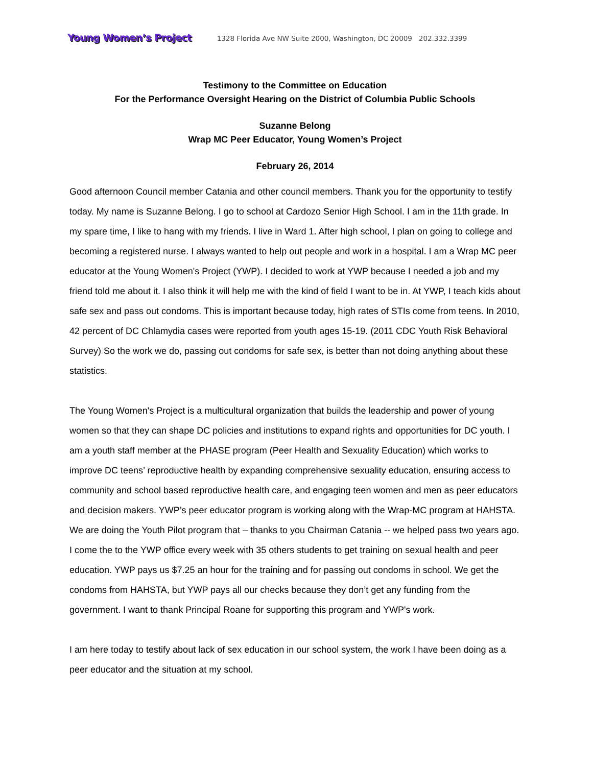Young Women’s Project 1328 Florida Ave NW Suite 2000, Washington, DC 20009 202.332.3399
Testimony to the Committee on Education
For the Performance Oversight Hearing on the District of Columbia Public Schools
Suzanne Belong
Wrap MC Peer Educator, Young Women’s Project
February 26, 2014
Good afternoon Council member Catania and other council members. Thank you for the opportunity to testify today. My name is Suzanne Belong. I go to school at Cardozo Senior High School. I am in the 11th grade. In my spare time, I like to hang with my friends. I live in Ward 1. After high school, I plan on going to college and becoming a registered nurse. I always wanted to help out people and work in a hospital. I am a Wrap MC peer educator at the Young Women's Project (YWP). I decided to work at YWP because I needed a job and my friend told me about it. I also think it will help me with the kind of field I want to be in. At YWP, I teach kids about safe sex and pass out condoms. This is important because today, high rates of STIs come from teens. In 2010, 42 percent of DC Chlamydia cases were reported from youth ages 15-19. (2011 CDC Youth Risk Behavioral Survey) So the work we do, passing out condoms for safe sex, is better than not doing anything about these statistics.
The Young Women's Project is a multicultural organization that builds the leadership and power of young women so that they can shape DC policies and institutions to expand rights and opportunities for DC youth. I am a youth staff member at the PHASE program (Peer Health and Sexuality Education) which works to improve DC teens’ reproductive health by expanding comprehensive sexuality education, ensuring access to community and school based reproductive health care, and engaging teen women and men as peer educators and decision makers. YWP’s peer educator program is working along with the Wrap-MC program at HAHSTA. We are doing the Youth Pilot program that – thanks to you Chairman Catania -- we helped pass two years ago. I come the to the YWP office every week with 35 others students to get training on sexual health and peer education. YWP pays us $7.25 an hour for the training and for passing out condoms in school. We get the condoms from HAHSTA, but YWP pays all our checks because they don’t get any funding from the government. I want to thank Principal Roane for supporting this program and YWP's work.
I am here today to testify about lack of sex education in our school system, the work I have been doing as a peer educator and the situation at my school.